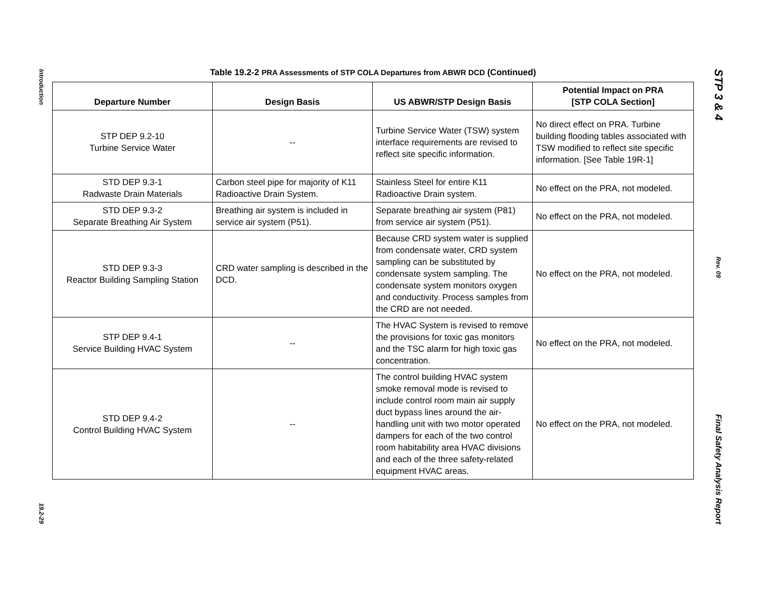Introduction
19.2-29
Table 19.2-2 PRA Assessments of STP COLA Departures from ABWR DCD (Continued)
| Departure Number | Design Basis | US ABWR/STP Design Basis | Potential Impact on PRA [STP COLA Section] |
| --- | --- | --- | --- |
| STP DEP 9.2-10 Turbine Service Water | -- | Turbine Service Water (TSW) system interface requirements are revised to reflect site specific information. | No direct effect on PRA. Turbine building flooding tables associated with TSW modified to reflect site specific information. [See Table 19R-1] |
| STD DEP 9.3-1 Radwaste Drain Materials | Carbon steel pipe for majority of K11 Radioactive Drain System. | Stainless Steel for entire K11 Radioactive Drain system. | No effect on the PRA, not modeled. |
| STD DEP 9.3-2 Separate Breathing Air System | Breathing air system is included in service air system (P51). | Separate breathing air system (P81) from service air system (P51). | No effect on the PRA, not modeled. |
| STD DEP 9.3-3 Reactor Building Sampling Station | CRD water sampling is described in the DCD. | Because CRD system water is supplied from condensate water, CRD system sampling can be substituted by condensate system sampling. The condensate system monitors oxygen and conductivity. Process samples from the CRD are not needed. | No effect on the PRA, not modeled. |
| STP DEP 9.4-1 Service Building HVAC System | -- | The HVAC System is revised to remove the provisions for toxic gas monitors and the TSC alarm for high toxic gas concentration. | No effect on the PRA, not modeled. |
| STD DEP 9.4-2 Control Building HVAC System | -- | The control building HVAC system smoke removal mode is revised to include control room main air supply duct bypass lines around the air-handling unit with two motor operated dampers for each of the two control room habitability area HVAC divisions and each of the three safety-related equipment HVAC areas. | No effect on the PRA, not modeled. |
STP 3 & 4
Rev. 09
Final Safety Analysis Report